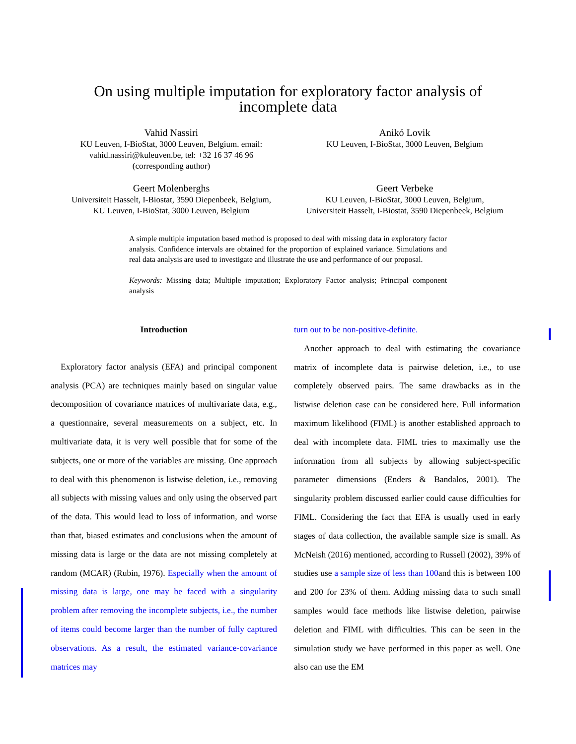On using multiple imputation for exploratory factor analysis of
incomplete data
Vahid Nassiri
KU Leuven, I-BioStat, 3000 Leuven, Belgium. email:
vahid.nassiri@kuleuven.be, tel: +32 16 37 46 96
(corresponding author)
Anikó Lovik
KU Leuven, I-BioStat, 3000 Leuven, Belgium
Geert Molenberghs
Universiteit Hasselt, I-Biostat, 3590 Diepenbeek, Belgium,
KU Leuven, I-BioStat, 3000 Leuven, Belgium
Geert Verbeke
KU Leuven, I-BioStat, 3000 Leuven, Belgium,
Universiteit Hasselt, I-Biostat, 3590 Diepenbeek, Belgium
A simple multiple imputation based method is proposed to deal with missing data in exploratory factor analysis. Confidence intervals are obtained for the proportion of explained variance. Simulations and real data analysis are used to investigate and illustrate the use and performance of our proposal.
Keywords: Missing data; Multiple imputation; Exploratory Factor analysis; Principal component analysis
Introduction
Exploratory factor analysis (EFA) and principal component analysis (PCA) are techniques mainly based on singular value decomposition of covariance matrices of multivariate data, e.g., a questionnaire, several measurements on a subject, etc. In multivariate data, it is very well possible that for some of the subjects, one or more of the variables are missing. One approach to deal with this phenomenon is listwise deletion, i.e., removing all subjects with missing values and only using the observed part of the data. This would lead to loss of information, and worse than that, biased estimates and conclusions when the amount of missing data is large or the data are not missing completely at random (MCAR) (Rubin, 1976). Especially when the amount of missing data is large, one may be faced with a singularity problem after removing the incomplete subjects, i.e., the number of items could become larger than the number of fully captured observations. As a result, the estimated variance-covariance matrices may
turn out to be non-positive-definite.
Another approach to deal with estimating the covariance matrix of incomplete data is pairwise deletion, i.e., to use completely observed pairs. The same drawbacks as in the listwise deletion case can be considered here. Full information maximum likelihood (FIML) is another established approach to deal with incomplete data. FIML tries to maximally use the information from all subjects by allowing subject-specific parameter dimensions (Enders & Bandalos, 2001). The singularity problem discussed earlier could cause difficulties for FIML. Considering the fact that EFA is usually used in early stages of data collection, the available sample size is small. As McNeish (2016) mentioned, according to Russell (2002), 39% of studies use a sample size of less than 100and this is between 100 and 200 for 23% of them. Adding missing data to such small samples would face methods like listwise deletion, pairwise deletion and FIML with difficulties. This can be seen in the simulation study we have performed in this paper as well. One also can use the EM